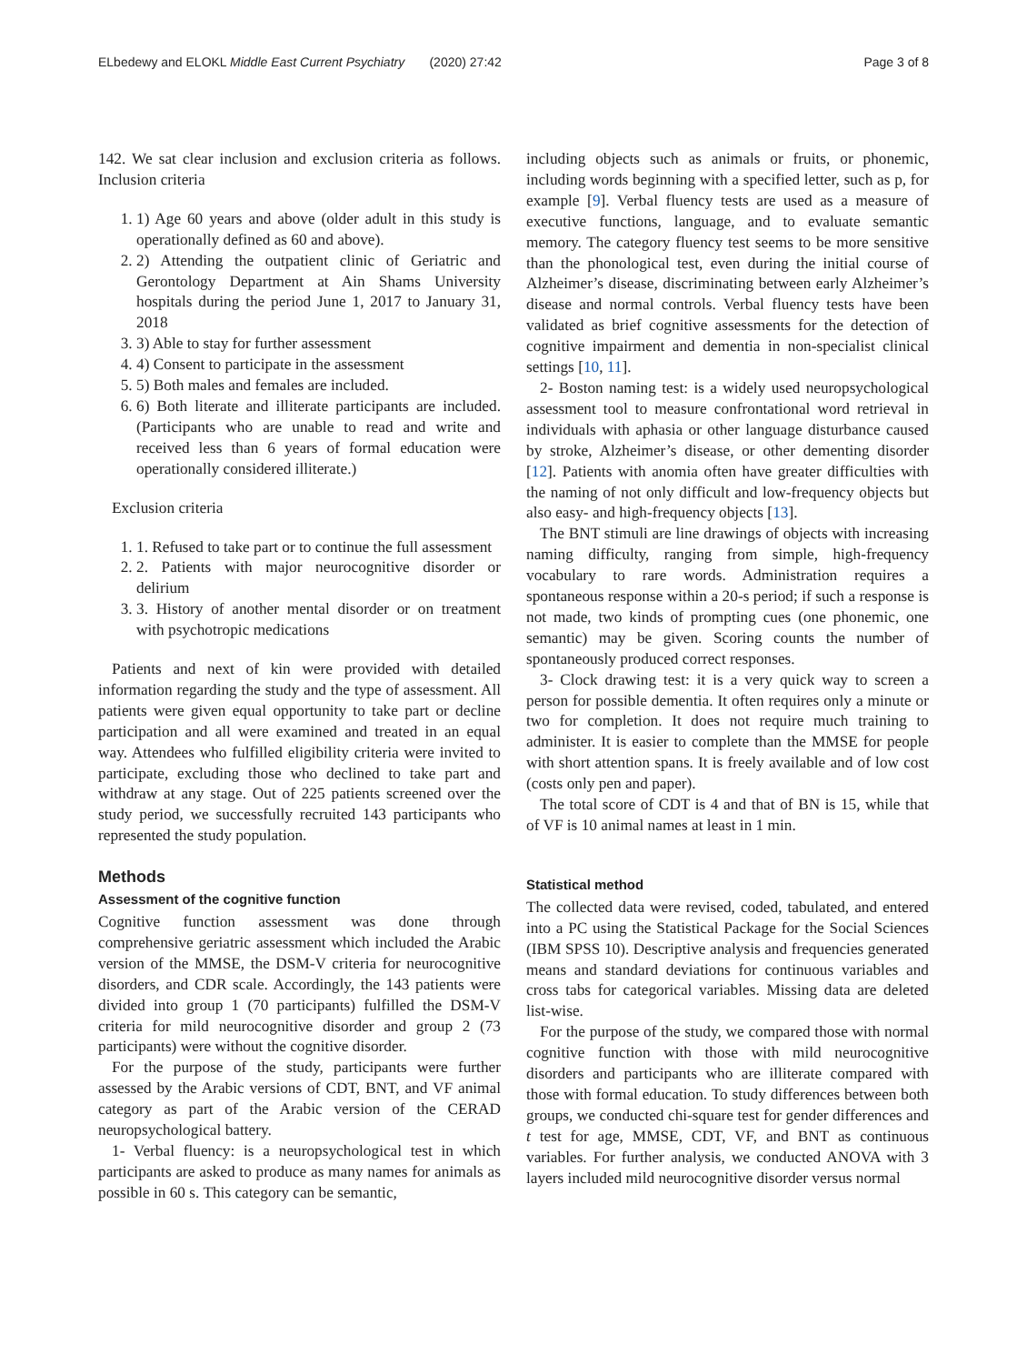ELbedewy and ELOKL Middle East Current Psychiatry (2020) 27:42 Page 3 of 8
142. We sat clear inclusion and exclusion criteria as follows. Inclusion criteria
1. 1) Age 60 years and above (older adult in this study is operationally defined as 60 and above).
2. 2) Attending the outpatient clinic of Geriatric and Gerontology Department at Ain Shams University hospitals during the period June 1, 2017 to January 31, 2018
3. 3) Able to stay for further assessment
4. 4) Consent to participate in the assessment
5. 5) Both males and females are included.
6. 6) Both literate and illiterate participants are included. (Participants who are unable to read and write and received less than 6 years of formal education were operationally considered illiterate.)
Exclusion criteria
1. 1. Refused to take part or to continue the full assessment
2. 2. Patients with major neurocognitive disorder or delirium
3. 3. History of another mental disorder or on treatment with psychotropic medications
Patients and next of kin were provided with detailed information regarding the study and the type of assessment. All patients were given equal opportunity to take part or decline participation and all were examined and treated in an equal way. Attendees who fulfilled eligibility criteria were invited to participate, excluding those who declined to take part and withdraw at any stage. Out of 225 patients screened over the study period, we successfully recruited 143 participants who represented the study population.
Methods
Assessment of the cognitive function
Cognitive function assessment was done through comprehensive geriatric assessment which included the Arabic version of the MMSE, the DSM-V criteria for neurocognitive disorders, and CDR scale. Accordingly, the 143 patients were divided into group 1 (70 participants) fulfilled the DSM-V criteria for mild neurocognitive disorder and group 2 (73 participants) were without the cognitive disorder.
For the purpose of the study, participants were further assessed by the Arabic versions of CDT, BNT, and VF animal category as part of the Arabic version of the CERAD neuropsychological battery.
1- Verbal fluency: is a neuropsychological test in which participants are asked to produce as many names for animals as possible in 60 s. This category can be semantic,
including objects such as animals or fruits, or phonemic, including words beginning with a specified letter, such as p, for example [9]. Verbal fluency tests are used as a measure of executive functions, language, and to evaluate semantic memory. The category fluency test seems to be more sensitive than the phonological test, even during the initial course of Alzheimer’s disease, discriminating between early Alzheimer’s disease and normal controls. Verbal fluency tests have been validated as brief cognitive assessments for the detection of cognitive impairment and dementia in non-specialist clinical settings [10, 11].
2- Boston naming test: is a widely used neuropsychological assessment tool to measure confrontational word retrieval in individuals with aphasia or other language disturbance caused by stroke, Alzheimer’s disease, or other dementing disorder [12]. Patients with anomia often have greater difficulties with the naming of not only difficult and low-frequency objects but also easy- and high-frequency objects [13].
The BNT stimuli are line drawings of objects with increasing naming difficulty, ranging from simple, high-frequency vocabulary to rare words. Administration requires a spontaneous response within a 20-s period; if such a response is not made, two kinds of prompting cues (one phonemic, one semantic) may be given. Scoring counts the number of spontaneously produced correct responses.
3- Clock drawing test: it is a very quick way to screen a person for possible dementia. It often requires only a minute or two for completion. It does not require much training to administer. It is easier to complete than the MMSE for people with short attention spans. It is freely available and of low cost (costs only pen and paper).
The total score of CDT is 4 and that of BN is 15, while that of VF is 10 animal names at least in 1 min.
Statistical method
The collected data were revised, coded, tabulated, and entered into a PC using the Statistical Package for the Social Sciences (IBM SPSS 10). Descriptive analysis and frequencies generated means and standard deviations for continuous variables and cross tabs for categorical variables. Missing data are deleted list-wise.
For the purpose of the study, we compared those with normal cognitive function with those with mild neurocognitive disorders and participants who are illiterate compared with those with formal education. To study differences between both groups, we conducted chi-square test for gender differences and t test for age, MMSE, CDT, VF, and BNT as continuous variables. For further analysis, we conducted ANOVA with 3 layers included mild neurocognitive disorder versus normal